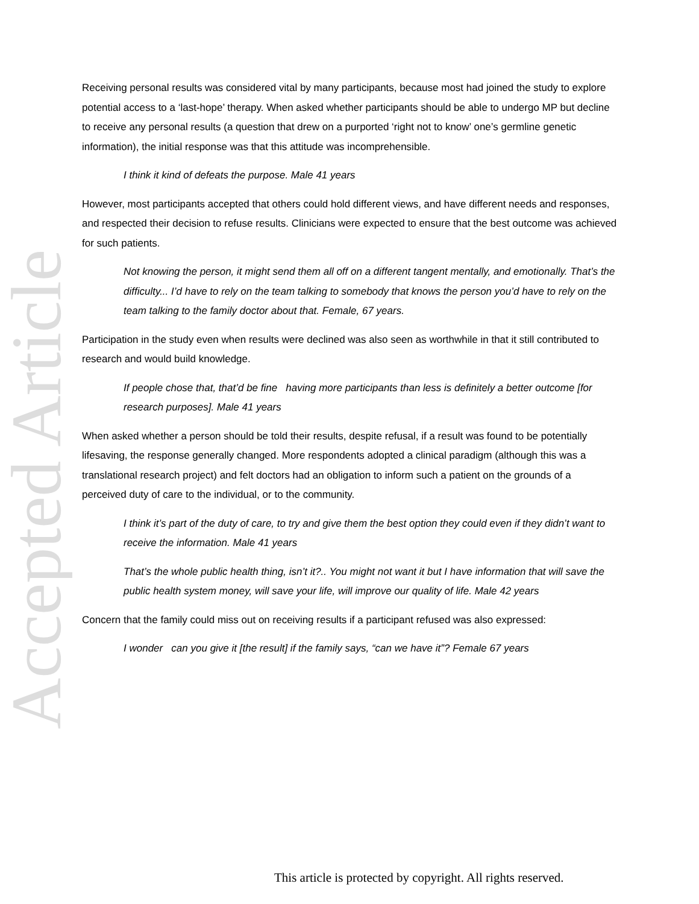Accepted Article
Receiving personal results was considered vital by many participants, because most had joined the study to explore potential access to a ‘last-hope’ therapy. When asked whether participants should be able to undergo MP but decline to receive any personal results (a question that drew on a purported ‘right not to know’ one’s germline genetic information), the initial response was that this attitude was incomprehensible.
I think it kind of defeats the purpose. Male 41 years
However, most participants accepted that others could hold different views, and have different needs and responses, and respected their decision to refuse results. Clinicians were expected to ensure that the best outcome was achieved for such patients.
Not knowing the person, it might send them all off on a different tangent mentally, and emotionally. That’s the difficulty... I’d have to rely on the team talking to somebody that knows the person you’d have to rely on the team talking to the family doctor about that. Female, 67 years.
Participation in the study even when results were declined was also seen as worthwhile in that it still contributed to research and would build knowledge.
If people chose that, that’d be fine having more participants than less is definitely a better outcome [for research purposes]. Male 41 years
When asked whether a person should be told their results, despite refusal, if a result was found to be potentially lifesaving, the response generally changed. More respondents adopted a clinical paradigm (although this was a translational research project) and felt doctors had an obligation to inform such a patient on the grounds of a perceived duty of care to the individual, or to the community.
I think it’s part of the duty of care, to try and give them the best option they could even if they didn’t want to receive the information. Male 41 years
That’s the whole public health thing, isn’t it?.. You might not want it but I have information that will save the public health system money, will save your life, will improve our quality of life. Male 42 years
Concern that the family could miss out on receiving results if a participant refused was also expressed:
I wonder can you give it [the result] if the family says, “can we have it”? Female 67 years
This article is protected by copyright. All rights reserved.